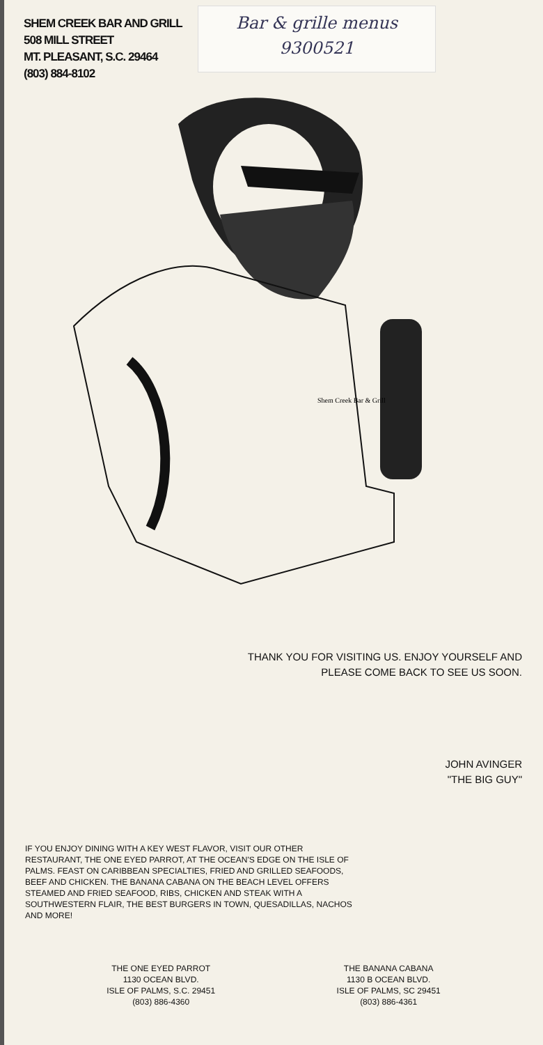SHEM CREEK BAR AND GRILL
508 MILL STREET
MT. PLEASANT, S.C. 29464
(803) 884-8102
Bar & grille menus
9300521
Shem Creek Bar & Grill
THANK YOU FOR VISITING US. ENJOY YOURSELF AND
PLEASE COME BACK TO SEE US SOON.
JOHN AVINGER
"THE BIG GUY"
IF YOU ENJOY DINING WITH A KEY WEST FLAVOR, VISIT OUR OTHER RESTAURANT, THE ONE EYED PARROT, AT THE OCEAN'S EDGE ON THE ISLE OF PALMS. FEAST ON CARIBBEAN SPECIALTIES, FRIED AND GRILLED SEAFOODS, BEEF AND CHICKEN. THE BANANA CABANA ON THE BEACH LEVEL OFFERS STEAMED AND FRIED SEAFOOD, RIBS, CHICKEN AND STEAK WITH A SOUTHWESTERN FLAIR, THE BEST BURGERS IN TOWN, QUESADILLAS, NACHOS AND MORE!
THE ONE EYED PARROT
1130 OCEAN BLVD.
ISLE OF PALMS, S.C. 29451
(803) 886-4360
THE BANANA CABANA
1130 B OCEAN BLVD.
ISLE OF PALMS, SC 29451
(803) 886-4361